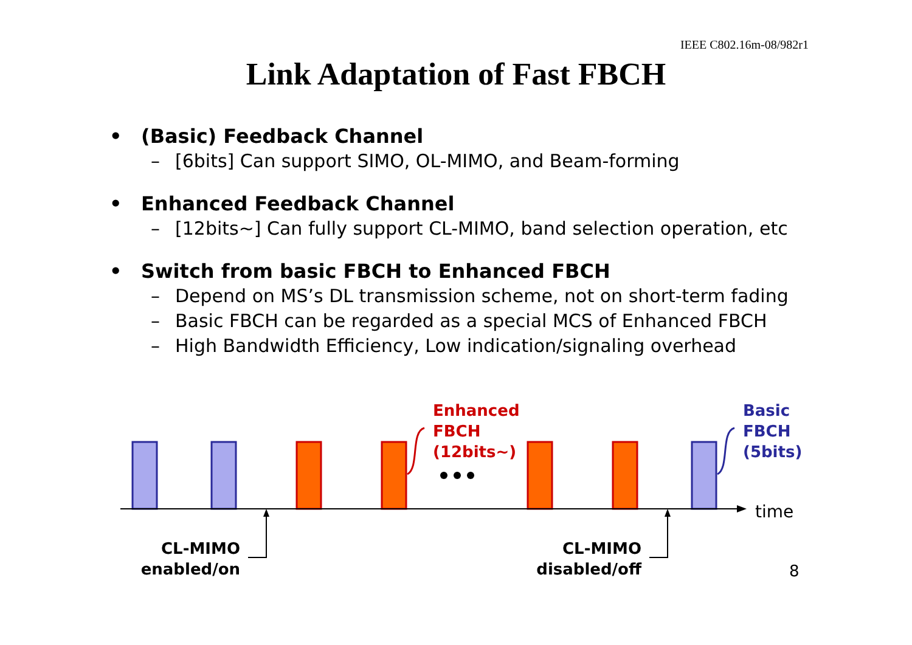IEEE C802.16m-08/982r1
Link Adaptation of Fast FBCH
• (Basic) Feedback Channel
– [6bits] Can support SIMO, OL-MIMO, and Beam-forming
• Enhanced Feedback Channel
– [12bits~] Can fully support CL-MIMO, band selection operation, etc
• Switch from basic FBCH to Enhanced FBCH
– Depend on MS’s DL transmission scheme, not on short-term fading
– Basic FBCH can be regarded as a special MCS of Enhanced FBCH
– High Bandwidth Efficiency, Low indication/signaling overhead
Enhanced
FBCH
(12bits~)
Basic
FBCH
(5bits)
time
CL-MIMO
enabled/on
CL-MIMO
disabled/off
8